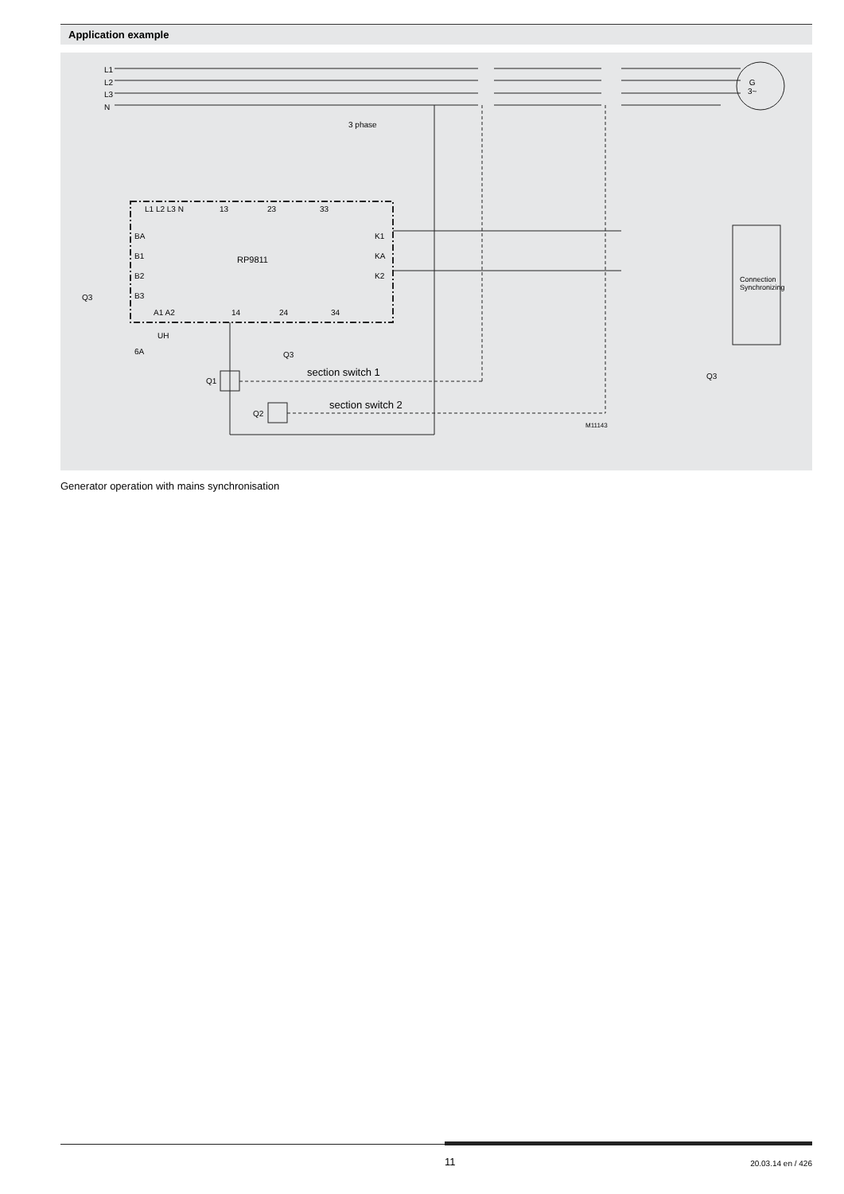Application example
L1
L2
L3
N
3 phase
G
3~
L1 L2 L3 N 13 23 33
BA
B1
B2
B3
Q3
RP9811
K1
KA
K2
Connection
Synchronizing
A1 A2 14 24 34
UH
6A Q3
section switch 1
Q1
section switch 2
Q2
Q3
M11143
Generator operation with mains synchronisation
11 20.03.14 en / 426